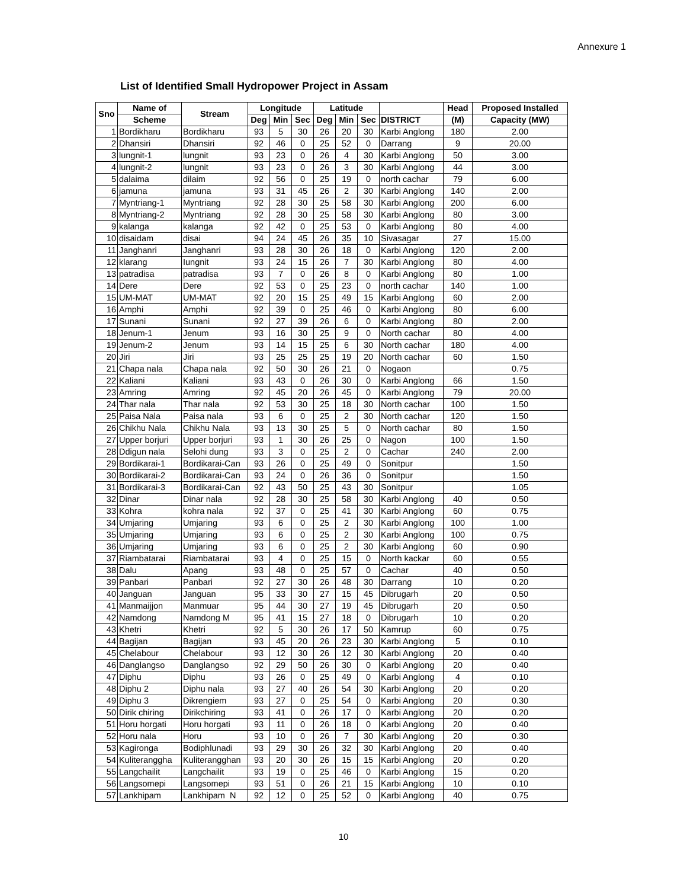Annexure 1
List of Identified Small Hydropower Project in Assam
| Sno | Name of | Stream | Longitude | | | Latitude | | | | Head | Proposed Installed |
| --- | --- | --- | --- | --- | --- | --- | --- | --- | --- | --- | --- |
| | Scheme | | Deg | Min | Sec | Deg | Min | Sec | DISTRICT | (M) | Capacity (MW) |
| 1 | Bordikharu | Bordikharu | 93 | 5 | 30 | 26 | 20 | 30 | Karbi Anglong | 180 | 2.00 |
| 2 | Dhansiri | Dhansiri | 92 | 46 | 0 | 25 | 52 | 0 | Darrang | 9 | 20.00 |
| 3 | lungnit-1 | lungnit | 93 | 23 | 0 | 26 | 4 | 30 | Karbi Anglong | 50 | 3.00 |
| 4 | lungnit-2 | lungnit | 93 | 23 | 0 | 26 | 3 | 30 | Karbi Anglong | 44 | 3.00 |
| 5 | dalaima | dilaim | 92 | 56 | 0 | 25 | 19 | 0 | north cachar | 79 | 6.00 |
| 6 | jamuna | jamuna | 93 | 31 | 45 | 26 | 2 | 30 | Karbi Anglong | 140 | 2.00 |
| 7 | Myntriang-1 | Myntriang | 92 | 28 | 30 | 25 | 58 | 30 | Karbi Anglong | 200 | 6.00 |
| 8 | Myntriang-2 | Myntriang | 92 | 28 | 30 | 25 | 58 | 30 | Karbi Anglong | 80 | 3.00 |
| 9 | kalanga | kalanga | 92 | 42 | 0 | 25 | 53 | 0 | Karbi Anglong | 80 | 4.00 |
| 10 | disaidam | disai | 94 | 24 | 45 | 26 | 35 | 10 | Sivasagar | 27 | 15.00 |
| 11 | Janghanri | Janghanri | 93 | 28 | 30 | 26 | 18 | 0 | Karbi Anglong | 120 | 2.00 |
| 12 | klarang | Iungnit | 93 | 24 | 15 | 26 | 7 | 30 | Karbi Anglong | 80 | 4.00 |
| 13 | patradisa | patradisa | 93 | 7 | 0 | 26 | 8 | 0 | Karbi Anglong | 80 | 1.00 |
| 14 | Dere | Dere | 92 | 53 | 0 | 25 | 23 | 0 | north cachar | 140 | 1.00 |
| 15 | UM-MAT | UM-MAT | 92 | 20 | 15 | 25 | 49 | 15 | Karbi Anglong | 60 | 2.00 |
| 16 | Amphi | Amphi | 92 | 39 | 0 | 25 | 46 | 0 | Karbi Anglong | 80 | 6.00 |
| 17 | Sunani | Sunani | 92 | 27 | 39 | 26 | 6 | 0 | Karbi Anglong | 80 | 2.00 |
| 18 | Jenum-1 | Jenum | 93 | 16 | 30 | 25 | 9 | 0 | North cachar | 80 | 4.00 |
| 19 | Jenum-2 | Jenum | 93 | 14 | 15 | 25 | 6 | 30 | North cachar | 180 | 4.00 |
| 20 | Jiri | Jiri | 93 | 25 | 25 | 25 | 19 | 20 | North cachar | 60 | 1.50 |
| 21 | Chapa nala | Chapa nala | 92 | 50 | 30 | 26 | 21 | 0 | Nogaon | | 0.75 |
| 22 | Kaliani | Kaliani | 93 | 43 | 0 | 26 | 30 | 0 | Karbi Anglong | 66 | 1.50 |
| 23 | Amring | Amring | 92 | 45 | 20 | 26 | 45 | 0 | Karbi Anglong | 79 | 20.00 |
| 24 | Thar nala | Thar nala | 92 | 53 | 30 | 25 | 18 | 30 | North cachar | 100 | 1.50 |
| 25 | Paisa Nala | Paisa nala | 93 | 6 | 0 | 25 | 2 | 30 | North cachar | 120 | 1.50 |
| 26 | Chikhu Nala | Chikhu Nala | 93 | 13 | 30 | 25 | 5 | 0 | North cachar | 80 | 1.50 |
| 27 | Upper borjuri | Upper borjuri | 93 | 1 | 30 | 26 | 25 | 0 | Nagon | 100 | 1.50 |
| 28 | Ddigun nala | Selohi dung | 93 | 3 | 0 | 25 | 2 | 0 | Cachar | 240 | 2.00 |
| 29 | Bordikarai-1 | Bordikarai-Can | 93 | 26 | 0 | 25 | 49 | 0 | Sonitpur | | 1.50 |
| 30 | Bordikarai-2 | Bordikarai-Can | 93 | 24 | 0 | 26 | 36 | 0 | Sonitpur | | 1.50 |
| 31 | Bordikarai-3 | Bordikarai-Can | 92 | 43 | 50 | 25 | 43 | 30 | Sonitpur | | 1.05 |
| 32 | Dinar | Dinar nala | 92 | 28 | 30 | 25 | 58 | 30 | Karbi Anglong | 40 | 0.50 |
| 33 | Kohra | kohra nala | 92 | 37 | 0 | 25 | 41 | 30 | Karbi Anglong | 60 | 0.75 |
| 34 | Umjaring | Umjaring | 93 | 6 | 0 | 25 | 2 | 30 | Karbi Anglong | 100 | 1.00 |
| 35 | Umjaring | Umjaring | 93 | 6 | 0 | 25 | 2 | 30 | Karbi Anglong | 100 | 0.75 |
| 36 | Umjaring | Umjaring | 93 | 6 | 0 | 25 | 2 | 30 | Karbi Anglong | 60 | 0.90 |
| 37 | Riambatarai | Riambatarai | 93 | 4 | 0 | 25 | 15 | 0 | North kackar | 60 | 0.55 |
| 38 | Dalu | Apang | 93 | 48 | 0 | 25 | 57 | 0 | Cachar | 40 | 0.50 |
| 39 | Panbari | Panbari | 92 | 27 | 30 | 26 | 48 | 30 | Darrang | 10 | 0.20 |
| 40 | Janguan | Janguan | 95 | 33 | 30 | 27 | 15 | 45 | Dibrugarh | 20 | 0.50 |
| 41 | Manmaijjon | Manmuar | 95 | 44 | 30 | 27 | 19 | 45 | Dibrugarh | 20 | 0.50 |
| 42 | Namdong | Namdong M | 95 | 41 | 15 | 27 | 18 | 0 | Dibrugarh | 10 | 0.20 |
| 43 | Khetri | Khetri | 92 | 5 | 30 | 26 | 17 | 50 | Kamrup | 60 | 0.75 |
| 44 | Bagijan | Bagijan | 93 | 45 | 20 | 26 | 23 | 30 | Karbi Anglong | 5 | 0.10 |
| 45 | Chelabour | Chelabour | 93 | 12 | 30 | 26 | 12 | 30 | Karbi Anglong | 20 | 0.40 |
| 46 | Danglangso | Danglangso | 92 | 29 | 50 | 26 | 30 | 0 | Karbi Anglong | 20 | 0.40 |
| 47 | Diphu | Diphu | 93 | 26 | 0 | 25 | 49 | 0 | Karbi Anglong | 4 | 0.10 |
| 48 | Diphu 2 | Diphu nala | 93 | 27 | 40 | 26 | 54 | 30 | Karbi Anglong | 20 | 0.20 |
| 49 | Diphu 3 | Dikrengiem | 93 | 27 | 0 | 25 | 54 | 0 | Karbi Anglong | 20 | 0.30 |
| 50 | Dirik chiring | Dirikchiring | 93 | 41 | 0 | 26 | 17 | 0 | Karbi Anglong | 20 | 0.20 |
| 51 | Horu horgati | Horu horgati | 93 | 11 | 0 | 26 | 18 | 0 | Karbi Anglong | 20 | 0.40 |
| 52 | Horu nala | Horu | 93 | 10 | 0 | 26 | 7 | 30 | Karbi Anglong | 20 | 0.30 |
| 53 | Kagironga | Bodiphlunadi | 93 | 29 | 30 | 26 | 32 | 30 | Karbi Anglong | 20 | 0.40 |
| 54 | Kuliteranggha | Kuliterangghan | 93 | 20 | 30 | 26 | 15 | 15 | Karbi Anglong | 20 | 0.20 |
| 55 | Langchailit | Langchailit | 93 | 19 | 0 | 25 | 46 | 0 | Karbi Anglong | 15 | 0.20 |
| 56 | Langsomepi | Langsomepi | 93 | 51 | 0 | 26 | 21 | 15 | Karbi Anglong | 10 | 0.10 |
| 57 | Lankhipam | Lankhipam N | 92 | 12 | 0 | 25 | 52 | 0 | Karbi Anglong | 40 | 0.75 |
10